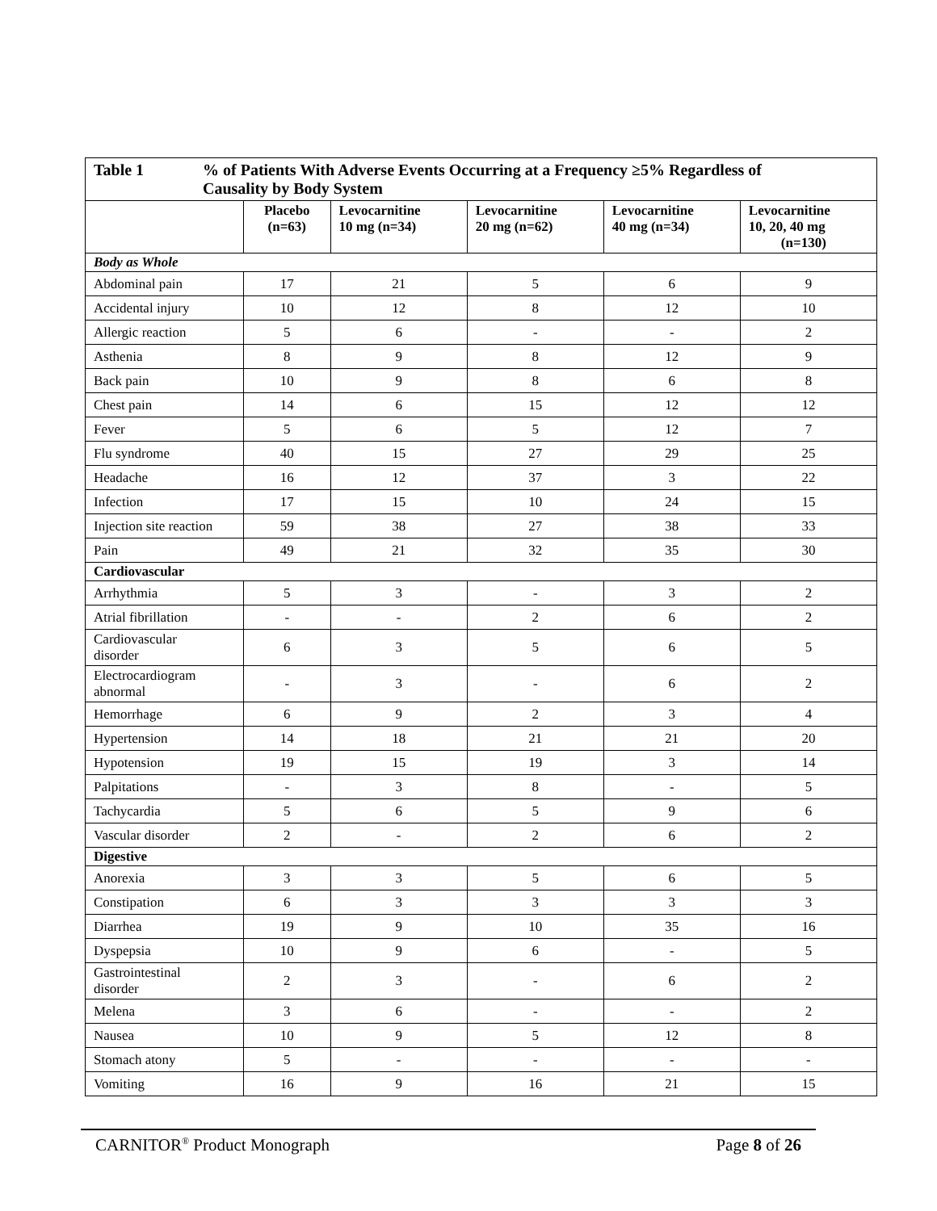| Table 1 % of Patients With Adverse Events Occurring at a Frequency ≥5% Regardless of Causality by Body System | | | | | |
| | Placebo (n=63) | Levocarnitine 10 mg (n=34) | Levocarnitine 20 mg (n=62) | Levocarnitine 40 mg (n=34) | Levocarnitine 10, 20, 40 mg (n=130) |
| Body as Whole | | | | | |
| Abdominal pain | 17 | 21 | 5 | 6 | 9 |
| Accidental injury | 10 | 12 | 8 | 12 | 10 |
| Allergic reaction | 5 | 6 | - | - | 2 |
| Asthenia | 8 | 9 | 8 | 12 | 9 |
| Back pain | 10 | 9 | 8 | 6 | 8 |
| Chest pain | 14 | 6 | 15 | 12 | 12 |
| Fever | 5 | 6 | 5 | 12 | 7 |
| Flu syndrome | 40 | 15 | 27 | 29 | 25 |
| Headache | 16 | 12 | 37 | 3 | 22 |
| Infection | 17 | 15 | 10 | 24 | 15 |
| Injection site reaction | 59 | 38 | 27 | 38 | 33 |
| Pain | 49 | 21 | 32 | 35 | 30 |
| Cardiovascular | | | | | |
| Arrhythmia | 5 | 3 | - | 3 | 2 |
| Atrial fibrillation | - | - | 2 | 6 | 2 |
| Cardiovascular disorder | 6 | 3 | 5 | 6 | 5 |
| Electrocardiogram abnormal | - | 3 | - | 6 | 2 |
| Hemorrhage | 6 | 9 | 2 | 3 | 4 |
| Hypertension | 14 | 18 | 21 | 21 | 20 |
| Hypotension | 19 | 15 | 19 | 3 | 14 |
| Palpitations | - | 3 | 8 | - | 5 |
| Tachycardia | 5 | 6 | 5 | 9 | 6 |
| Vascular disorder | 2 | - | 2 | 6 | 2 |
| Digestive | | | | | |
| Anorexia | 3 | 3 | 5 | 6 | 5 |
| Constipation | 6 | 3 | 3 | 3 | 3 |
| Diarrhea | 19 | 9 | 10 | 35 | 16 |
| Dyspepsia | 10 | 9 | 6 | - | 5 |
| Gastrointestinal disorder | 2 | 3 | - | 6 | 2 |
| Melena | 3 | 6 | - | - | 2 |
| Nausea | 10 | 9 | 5 | 12 | 8 |
| Stomach atony | 5 | - | - | - | - |
| Vomiting | 16 | 9 | 16 | 21 | 15 |
CARNITOR<sup>®</sup> Product Monograph Page 8 of 26